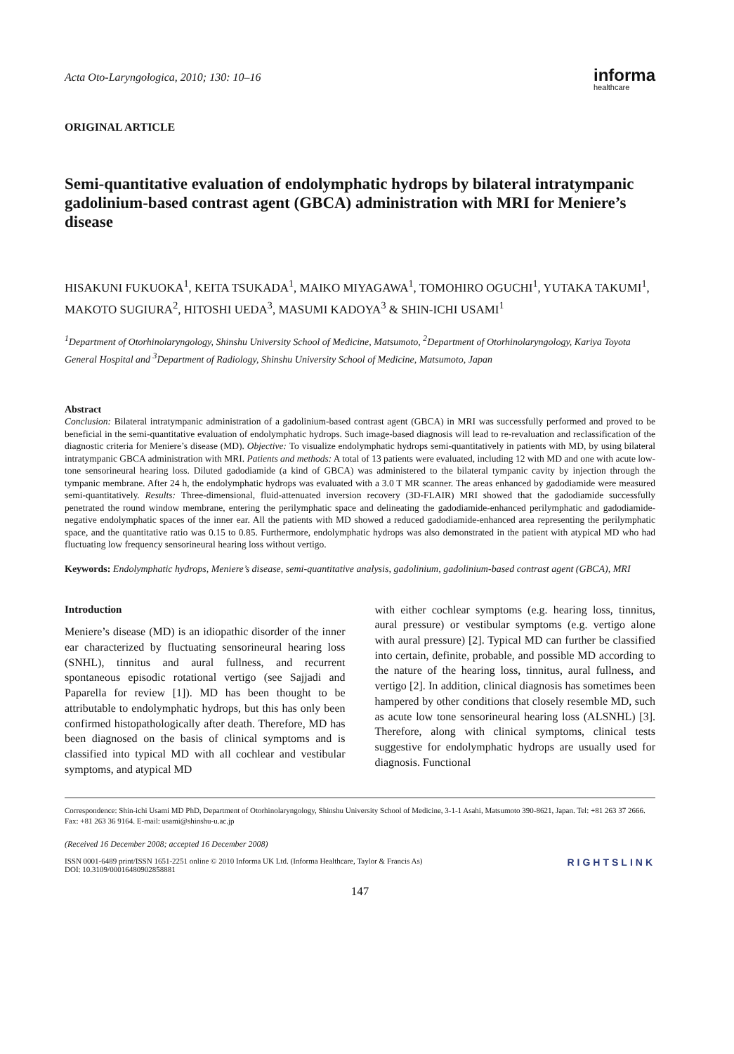Acta Oto-Laryngologica, 2010; 130: 10–16
informa
healthcare
ORIGINAL ARTICLE
Semi-quantitative evaluation of endolymphatic hydrops by bilateral intratympanic gadolinium-based contrast agent (GBCA) administration with MRI for Meniere’s disease
HISAKUNI FUKUOKA<sup>1</sup>, KEITA TSUKADA<sup>1</sup>, MAIKO MIYAGAWA<sup>1</sup>, TOMOHIRO OGUCHI<sup>1</sup>, YUTAKA TAKUMI<sup>1</sup>, MAKOTO SUGIURA<sup>2</sup>, HITOSHI UEDA<sup>3</sup>, MASUMI KADOYA<sup>3</sup> & SHIN-ICHI USAMI<sup>1</sup>
<sup>1</sup> Department of Otorhinolaryngology, Shinshu University School of Medicine, Matsumoto, <sup>2</sup>Department of Otorhinolaryngology, Kariya Toyota General Hospital and <sup>3</sup>Department of Radiology, Shinshu University School of Medicine, Matsumoto, Japan
Abstract
Conclusion: Bilateral intratympanic administration of a gadolinium-based contrast agent (GBCA) in MRI was successfully performed and proved to be beneficial in the semi-quantitative evaluation of endolymphatic hydrops. Such image-based diagnosis will lead to re-revaluation and reclassification of the diagnostic criteria for Meniere’s disease (MD). Objective: To visualize endolymphatic hydrops semi-quantitatively in patients with MD, by using bilateral intratympanic GBCA administration with MRI. Patients and methods: A total of 13 patients were evaluated, including 12 with MD and one with acute low-tone sensorineural hearing loss. Diluted gadodiamide (a kind of GBCA) was administered to the bilateral tympanic cavity by injection through the tympanic membrane. After 24 h, the endolymphatic hydrops was evaluated with a 3.0 T MR scanner. The areas enhanced by gadodiamide were measured semi-quantitatively. Results: Three-dimensional, fluid-attenuated inversion recovery (3D-FLAIR) MRI showed that the gadodiamide successfully penetrated the round window membrane, entering the perilymphatic space and delineating the gadodiamide-enhanced perilymphatic and gadodiamide-negative endolymphatic spaces of the inner ear. All the patients with MD showed a reduced gadodiamide-enhanced area representing the perilymphatic space, and the quantitative ratio was 0.15 to 0.85. Furthermore, endolymphatic hydrops was also demonstrated in the patient with atypical MD who had fluctuating low frequency sensorineural hearing loss without vertigo.
Keywords: Endolymphatic hydrops, Meniere’s disease, semi-quantitative analysis, gadolinium, gadolinium-based contrast agent (GBCA), MRI
Introduction
Meniere’s disease (MD) is an idiopathic disorder of the inner ear characterized by fluctuating sensorineural hearing loss (SNHL), tinnitus and aural fullness, and recurrent spontaneous episodic rotational vertigo (see Sajjadi and Paparella for review [1]). MD has been thought to be attributable to endolymphatic hydrops, but this has only been confirmed histopathologically after death. Therefore, MD has been diagnosed on the basis of clinical symptoms and is classified into typical MD with all cochlear and vestibular symptoms, and atypical MD
with either cochlear symptoms (e.g. hearing loss, tinnitus, aural pressure) or vestibular symptoms (e.g. vertigo alone with aural pressure) [2]. Typical MD can further be classified into certain, definite, probable, and possible MD according to the nature of the hearing loss, tinnitus, aural fullness, and vertigo [2]. In addition, clinical diagnosis has sometimes been hampered by other conditions that closely resemble MD, such as acute low tone sensorineural hearing loss (ALSNHL) [3]. Therefore, along with clinical symptoms, clinical tests suggestive for endolymphatic hydrops are usually used for diagnosis. Functional
Correspondence: Shin-ichi Usami MD PhD, Department of Otorhinolaryngology, Shinshu University School of Medicine, 3-1-1 Asahi, Matsumoto 390-8621, Japan. Tel: +81 263 37 2666. Fax: +81 263 36 9164. E-mail: usami@shinshu-u.ac.jp
(Received 16 December 2008; accepted 16 December 2008)
ISSN 0001-6489 print/ISSN 1651-2251 online © 2010 Informa UK Ltd. (Informa Healthcare, Taylor & Francis As)
DOI: 10.3109/00016480902858881
RIGHTSLINK
147